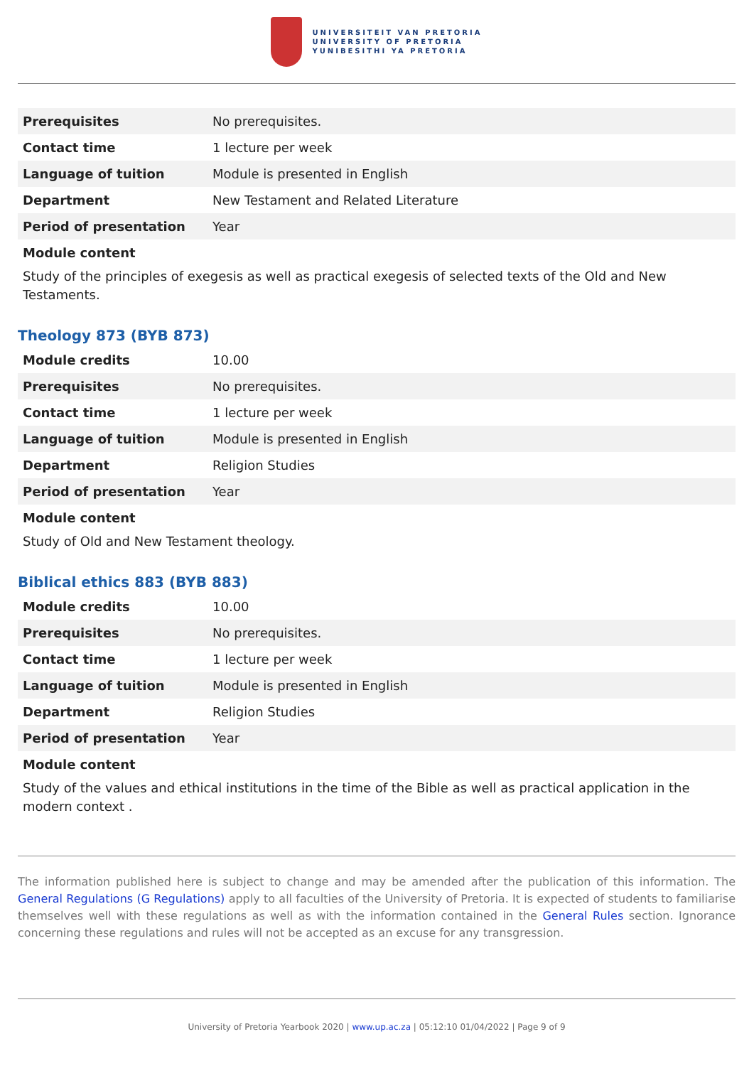UNIVERSITEIT VAN PRETORIA
UNIVERSITY OF PRETORIA
YUNIBESITHI YA PRETORIA
| Prerequisites | No prerequisites. |
| Contact time | 1 lecture per week |
| Language of tuition | Module is presented in English |
| Department | New Testament and Related Literature |
| Period of presentation | Year |
Module content
Study of the principles of exegesis as well as practical exegesis of selected texts of the Old and New Testaments.
Theology 873 (BYB 873)
| Module credits | 10.00 |
| Prerequisites | No prerequisites. |
| Contact time | 1 lecture per week |
| Language of tuition | Module is presented in English |
| Department | Religion Studies |
| Period of presentation | Year |
Module content
Study of Old and New Testament theology.
Biblical ethics 883 (BYB 883)
| Module credits | 10.00 |
| Prerequisites | No prerequisites. |
| Contact time | 1 lecture per week |
| Language of tuition | Module is presented in English |
| Department | Religion Studies |
| Period of presentation | Year |
Module content
Study of the values and ethical institutions in the time of the Bible as well as practical application in the modern context .
The information published here is subject to change and may be amended after the publication of this information. The General Regulations (G Regulations) apply to all faculties of the University of Pretoria. It is expected of students to familiarise themselves well with these regulations as well as with the information contained in the General Rules section. Ignorance concerning these regulations and rules will not be accepted as an excuse for any transgression.
University of Pretoria Yearbook 2020 | www.up.ac.za | 05:12:10 01/04/2022 | Page 9 of 9